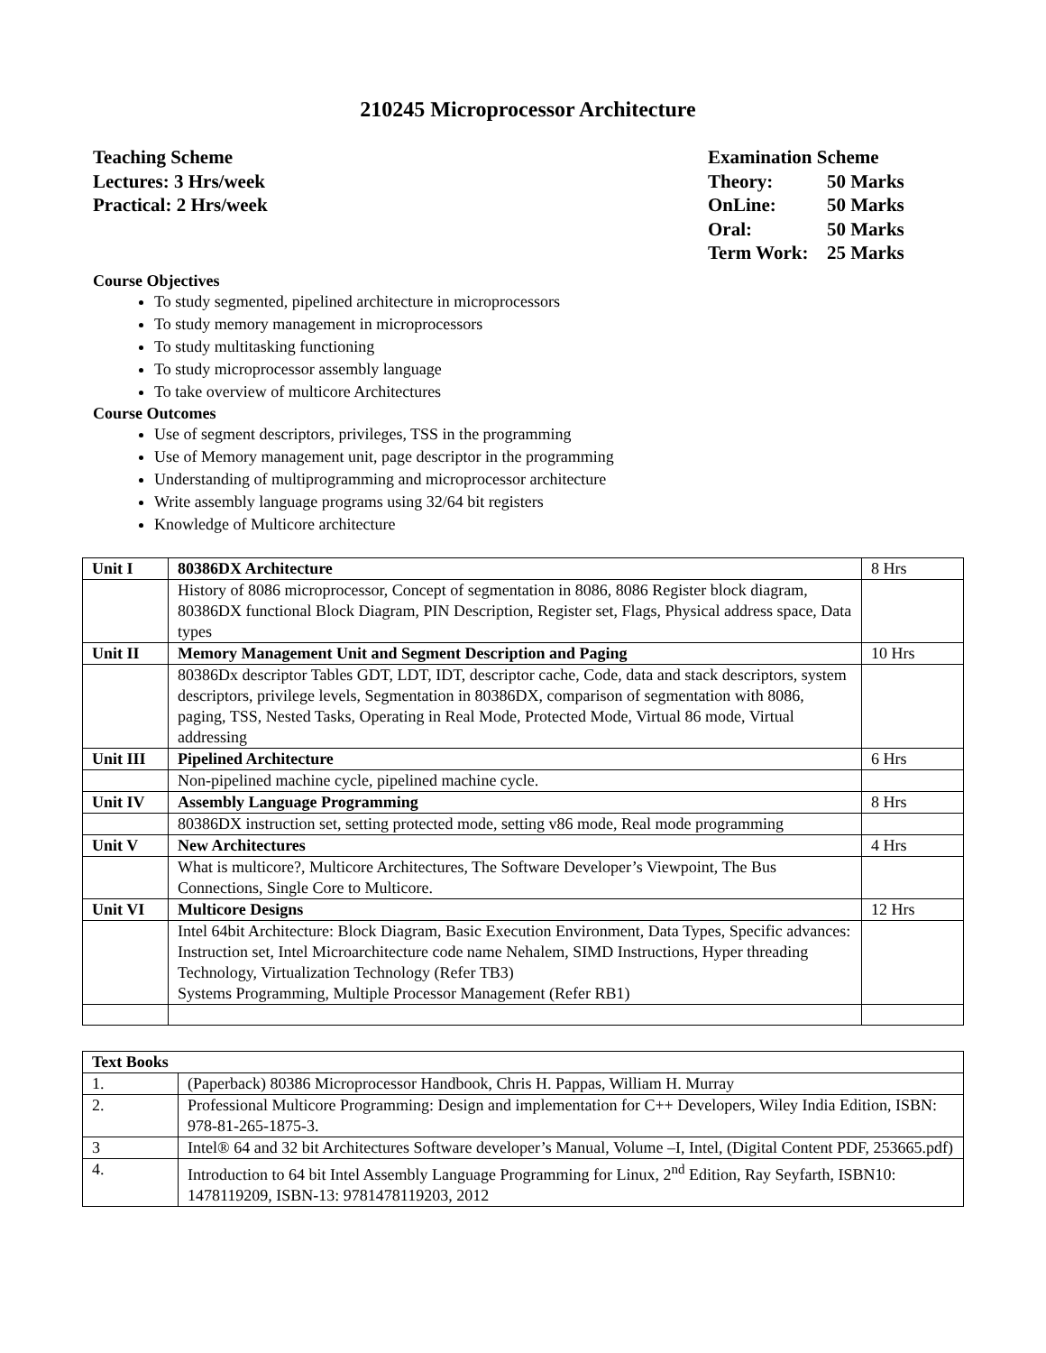210245 Microprocessor Architecture
Teaching Scheme
Lectures: 3 Hrs/week
Practical: 2 Hrs/week
Examination Scheme
Theory: 50 Marks
OnLine: 50 Marks
Oral: 50 Marks
Term Work: 25 Marks
Course Objectives
To study segmented, pipelined architecture in microprocessors
To study memory management in microprocessors
To study multitasking functioning
To study microprocessor assembly language
To take overview of multicore Architectures
Course Outcomes
Use of segment descriptors, privileges, TSS in the programming
Use of Memory management unit, page descriptor in the programming
Understanding of multiprogramming and microprocessor architecture
Write assembly language programs using 32/64 bit registers
Knowledge of Multicore architecture
| Unit I | 80386DX Architecture | 8 Hrs |
| | History of 8086 microprocessor, Concept of segmentation in 8086, 8086 Register block diagram, 80386DX functional Block Diagram, PIN Description, Register set, Flags, Physical address space, Data types | |
| Unit II | Memory Management Unit and Segment Description and Paging | 10 Hrs |
| | 80386Dx descriptor Tables GDT, LDT, IDT, descriptor cache, Code, data and stack descriptors, system descriptors, privilege levels, Segmentation in 80386DX, comparison of segmentation with 8086, paging, TSS, Nested Tasks, Operating in Real Mode, Protected Mode, Virtual 86 mode, Virtual addressing | |
| Unit III | Pipelined Architecture | 6 Hrs |
| | Non-pipelined machine cycle, pipelined machine cycle. | |
| Unit IV | Assembly Language Programming | 8 Hrs |
| | 80386DX instruction set, setting protected mode, setting v86 mode, Real mode programming | |
| Unit V | New Architectures | 4 Hrs |
| | What is multicore?, Multicore Architectures, The Software Developer’s Viewpoint, The Bus Connections, Single Core to Multicore. | |
| Unit VI | Multicore Designs | 12 Hrs |
| | Intel 64bit Architecture: Block Diagram, Basic Execution Environment, Data Types, Specific advances: Instruction set, Intel Microarchitecture code name Nehalem, SIMD Instructions, Hyper threading Technology, Virtualization Technology (Refer TB3) Systems Programming, Multiple Processor Management (Refer RB1) | |
| Text Books | |
| 1. | (Paperback) 80386 Microprocessor Handbook, Chris H. Pappas, William H. Murray |
| 2. | Professional Multicore Programming: Design and implementation for C++ Developers, Wiley India Edition, ISBN: 978-81-265-1875-3. |
| 3 | Intel® 64 and 32 bit Architectures Software developer’s Manual, Volume –I, Intel, (Digital Content PDF, 253665.pdf) |
| 4. | Introduction to 64 bit Intel Assembly Language Programming for Linux, 2<sup>nd</sup> Edition, Ray Seyfarth, ISBN10: 1478119209, ISBN-13: 9781478119203, 2012 |